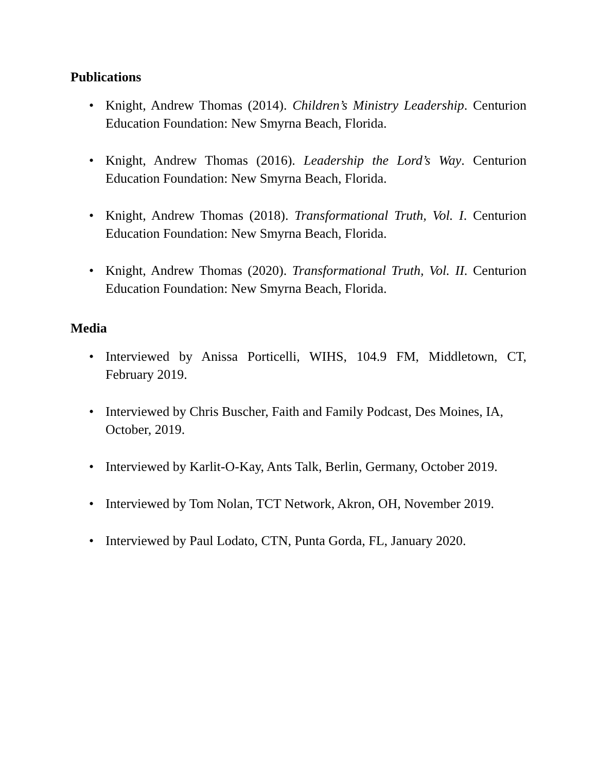Publications
• Knight, Andrew Thomas (2014). Children’s Ministry Leadership. Centurion Education Foundation: New Smyrna Beach, Florida.
• Knight, Andrew Thomas (2016). Leadership the Lord’s Way. Centurion Education Foundation: New Smyrna Beach, Florida.
• Knight, Andrew Thomas (2018). Transformational Truth, Vol. I. Centurion Education Foundation: New Smyrna Beach, Florida.
• Knight, Andrew Thomas (2020). Transformational Truth, Vol. II. Centurion Education Foundation: New Smyrna Beach, Florida.
Media
• Interviewed by Anissa Porticelli, WIHS, 104.9 FM, Middletown, CT, February 2019.
• Interviewed by Chris Buscher, Faith and Family Podcast, Des Moines, IA, October, 2019.
• Interviewed by Karlit-O-Kay, Ants Talk, Berlin, Germany, October 2019.
• Interviewed by Tom Nolan, TCT Network, Akron, OH, November 2019.
• Interviewed by Paul Lodato, CTN, Punta Gorda, FL, January 2020.